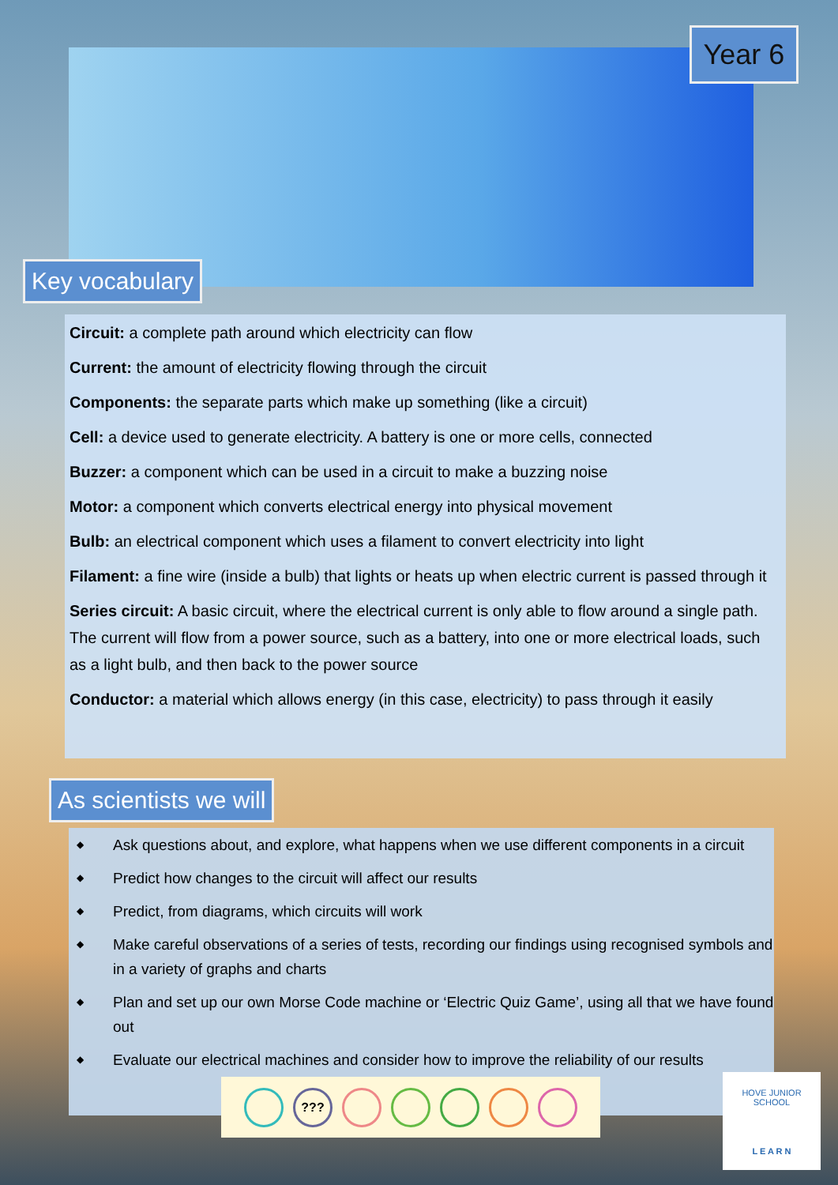Year 6
Key vocabulary
Circuit: a complete path around which electricity can flow
Current: the amount of electricity flowing through the circuit
Components: the separate parts which make up something (like a circuit)
Cell: a device used to generate electricity. A battery is one or more cells, connected
Buzzer: a component which can be used in a circuit to make a buzzing noise
Motor: a component which converts electrical energy into physical movement
Bulb: an electrical component which uses a filament to convert electricity into light
Filament: a fine wire (inside a bulb) that lights or heats up when electric current is passed through it
Series circuit: A basic circuit, where the electrical current is only able to flow around a single path. The current will flow from a power source, such as a battery, into one or more electrical loads, such as a light bulb, and then back to the power source
Conductor: a material which allows energy (in this case, electricity) to pass through it easily
As scientists we will
◆ Ask questions about, and explore, what happens when we use different components in a circuit
◆ Predict how changes to the circuit will affect our results
◆ Predict, from diagrams, which circuits will work
◆ Make careful observations of a series of tests, recording our findings using recognised symbols and in a variety of graphs and charts
◆ Plan and set up our own Morse Code machine or ‘Electric Quiz Game’, using all that we have found out
◆ Evaluate our electrical machines and consider how to improve the reliability of our results
???
HOVE JUNIOR SCHOOL
L E A R N